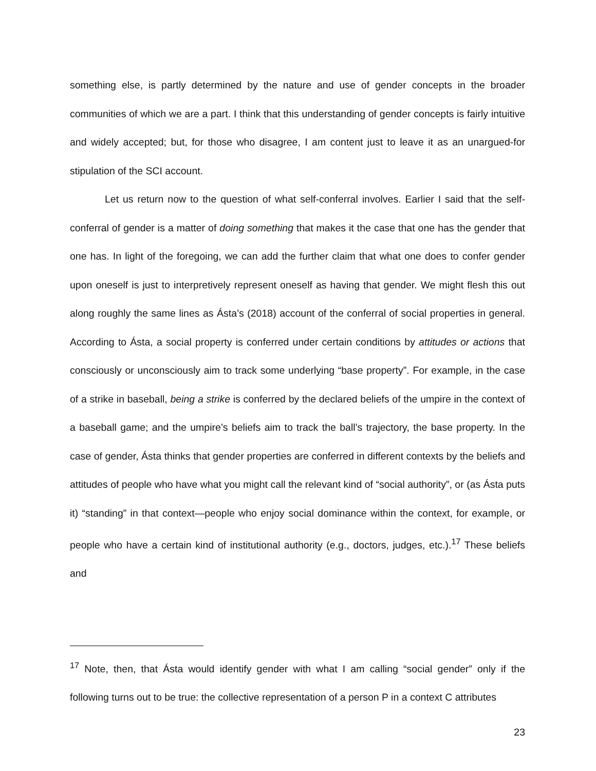something else, is partly determined by the nature and use of gender concepts in the broader communities of which we are a part. I think that this understanding of gender concepts is fairly intuitive and widely accepted; but, for those who disagree, I am content just to leave it as an unargued-for stipulation of the SCI account.
Let us return now to the question of what self-conferral involves. Earlier I said that the self-conferral of gender is a matter of doing something that makes it the case that one has the gender that one has. In light of the foregoing, we can add the further claim that what one does to confer gender upon oneself is just to interpretively represent oneself as having that gender. We might flesh this out along roughly the same lines as Ásta’s (2018) account of the conferral of social properties in general. According to Ásta, a social property is conferred under certain conditions by attitudes or actions that consciously or unconsciously aim to track some underlying “base property”. For example, in the case of a strike in baseball, being a strike is conferred by the declared beliefs of the umpire in the context of a baseball game; and the umpire’s beliefs aim to track the ball’s trajectory, the base property. In the case of gender, Ásta thinks that gender properties are conferred in different contexts by the beliefs and attitudes of people who have what you might call the relevant kind of “social authority”, or (as Ásta puts it) “standing” in that context—people who enjoy social dominance within the context, for example, or people who have a certain kind of institutional authority (e.g., doctors, judges, etc.).<sup>17</sup> These beliefs and
<sup>17</sup> Note, then, that Ásta would identify gender with what I am calling “social gender” only if the following turns out to be true: the collective representation of a person P in a context C attributes
23